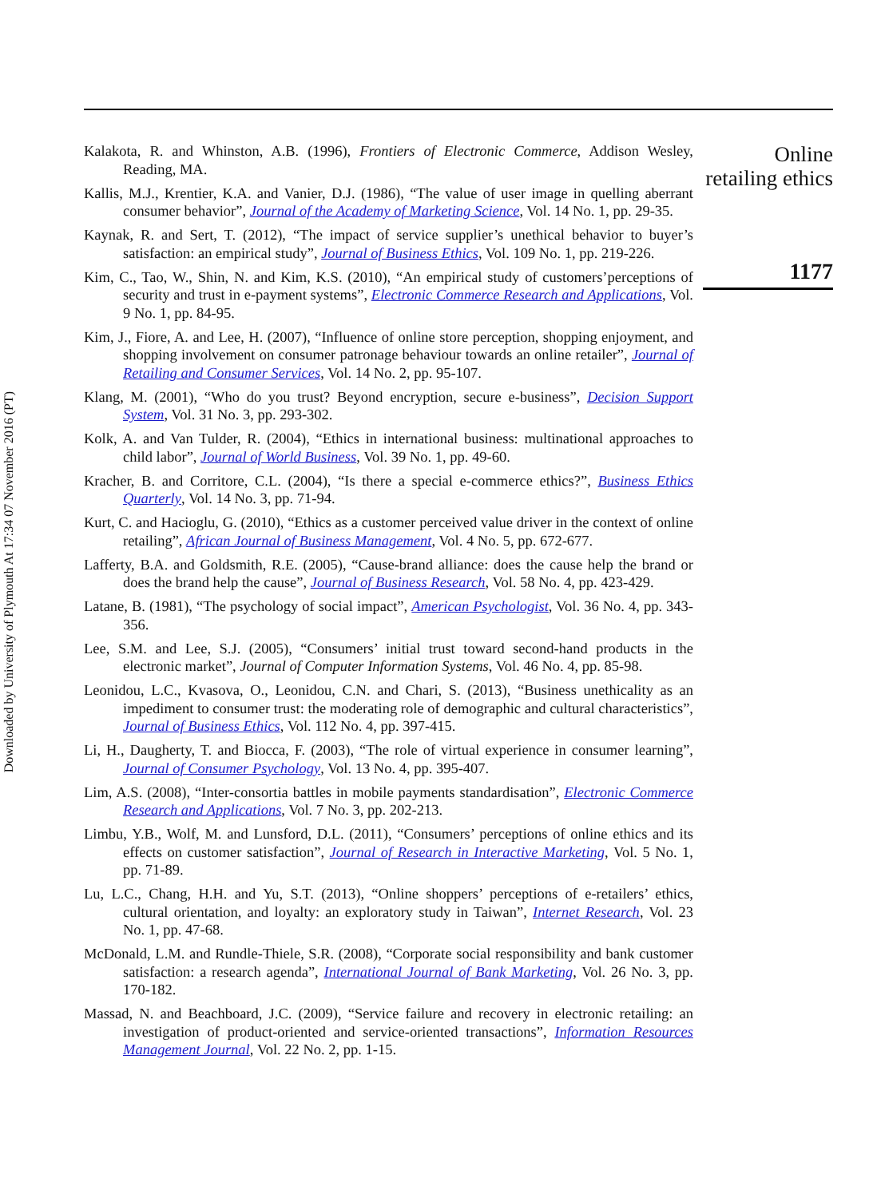Downloaded by University of Plymouth At 17:34 07 November 2016 (PT)
Kalakota, R. and Whinston, A.B. (1996), Frontiers of Electronic Commerce, Addison Wesley, Reading, MA.
Kallis, M.J., Krentier, K.A. and Vanier, D.J. (1986), “The value of user image in quelling aberrant consumer behavior”, Journal of the Academy of Marketing Science, Vol. 14 No. 1, pp. 29-35.
Kaynak, R. and Sert, T. (2012), “The impact of service supplier’s unethical behavior to buyer’s satisfaction: an empirical study”, Journal of Business Ethics, Vol. 109 No. 1, pp. 219-226.
Kim, C., Tao, W., Shin, N. and Kim, K.S. (2010), “An empirical study of customers’perceptions of security and trust in e-payment systems”, Electronic Commerce Research and Applications, Vol. 9 No. 1, pp. 84-95.
Kim, J., Fiore, A. and Lee, H. (2007), “Influence of online store perception, shopping enjoyment, and shopping involvement on consumer patronage behaviour towards an online retailer”, Journal of Retailing and Consumer Services, Vol. 14 No. 2, pp. 95-107.
Klang, M. (2001), “Who do you trust? Beyond encryption, secure e-business”, Decision Support System, Vol. 31 No. 3, pp. 293-302.
Kolk, A. and Van Tulder, R. (2004), “Ethics in international business: multinational approaches to child labor”, Journal of World Business, Vol. 39 No. 1, pp. 49-60.
Kracher, B. and Corritore, C.L. (2004), “Is there a special e-commerce ethics?”, Business Ethics Quarterly, Vol. 14 No. 3, pp. 71-94.
Kurt, C. and Hacioglu, G. (2010), “Ethics as a customer perceived value driver in the context of online retailing”, African Journal of Business Management, Vol. 4 No. 5, pp. 672-677.
Lafferty, B.A. and Goldsmith, R.E. (2005), “Cause-brand alliance: does the cause help the brand or does the brand help the cause”, Journal of Business Research, Vol. 58 No. 4, pp. 423-429.
Latane, B. (1981), “The psychology of social impact”, American Psychologist, Vol. 36 No. 4, pp. 343-356.
Lee, S.M. and Lee, S.J. (2005), “Consumers’ initial trust toward second-hand products in the electronic market”, Journal of Computer Information Systems, Vol. 46 No. 4, pp. 85-98.
Leonidou, L.C., Kvasova, O., Leonidou, C.N. and Chari, S. (2013), “Business unethicality as an impediment to consumer trust: the moderating role of demographic and cultural characteristics”, Journal of Business Ethics, Vol. 112 No. 4, pp. 397-415.
Li, H., Daugherty, T. and Biocca, F. (2003), “The role of virtual experience in consumer learning”, Journal of Consumer Psychology, Vol. 13 No. 4, pp. 395-407.
Lim, A.S. (2008), “Inter-consortia battles in mobile payments standardisation”, Electronic Commerce Research and Applications, Vol. 7 No. 3, pp. 202-213.
Limbu, Y.B., Wolf, M. and Lunsford, D.L. (2011), “Consumers’ perceptions of online ethics and its effects on customer satisfaction”, Journal of Research in Interactive Marketing, Vol. 5 No. 1, pp. 71-89.
Lu, L.C., Chang, H.H. and Yu, S.T. (2013), “Online shoppers’ perceptions of e-retailers’ ethics, cultural orientation, and loyalty: an exploratory study in Taiwan”, Internet Research, Vol. 23 No. 1, pp. 47-68.
McDonald, L.M. and Rundle-Thiele, S.R. (2008), “Corporate social responsibility and bank customer satisfaction: a research agenda”, International Journal of Bank Marketing, Vol. 26 No. 3, pp. 170-182.
Massad, N. and Beachboard, J.C. (2009), “Service failure and recovery in electronic retailing: an investigation of product-oriented and service-oriented transactions”, Information Resources Management Journal, Vol. 22 No. 2, pp. 1-15.
Online
retailing ethics
1177